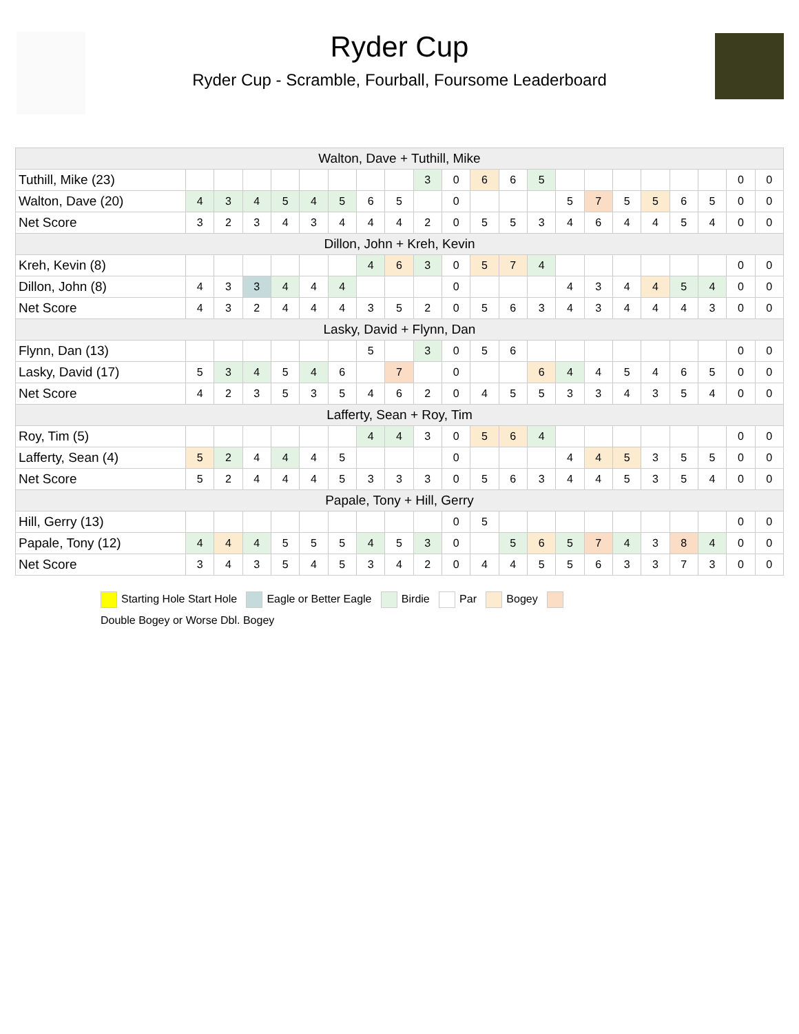Ryder Cup
Ryder Cup - Scramble, Fourball, Foursome Leaderboard
| Walton, Dave + Tuthill, Mike | | | | | | | | | | | | | | | | | | | | | |
| --- | --- | --- | --- | --- | --- | --- | --- | --- | --- | --- | --- | --- | --- | --- | --- | --- | --- | --- | --- | --- | --- |
| Tuthill, Mike (23) | | | | | | | | | 3 | 0 | 6 | 6 | 5 | | | | | | | 0 | 0 |
| Walton, Dave (20) | 4 | 3 | 4 | 5 | 4 | 5 | 6 | 5 | | 0 | | | | 5 | 7 | 5 | 5 | 6 | 5 | 0 | 0 |
| Net Score | 3 | 2 | 3 | 4 | 3 | 4 | 4 | 4 | 2 | 0 | 5 | 5 | 3 | 4 | 6 | 4 | 4 | 5 | 4 | 0 | 0 |
| Dillon, John + Kreh, Kevin | | | | | | | | | | | | | | | | | | | | | |
| Kreh, Kevin (8) | | | | | | | 4 | 6 | 3 | 0 | 5 | 7 | 4 | | | | | | | 0 | 0 |
| Dillon, John (8) | 4 | 3 | 3 | 4 | 4 | 4 | | | | 0 | | | | 4 | 3 | 4 | 4 | 5 | 4 | 0 | 0 |
| Net Score | 4 | 3 | 2 | 4 | 4 | 4 | 3 | 5 | 2 | 0 | 5 | 6 | 3 | 4 | 3 | 4 | 4 | 4 | 3 | 0 | 0 |
| Lasky, David + Flynn, Dan | | | | | | | | | | | | | | | | | | | | | |
| Flynn, Dan (13) | | | | | | | 5 | | 3 | 0 | 5 | 6 | | | | | | | | 0 | 0 |
| Lasky, David (17) | 5 | 3 | 4 | 5 | 4 | 6 | | 7 | | 0 | | | 6 | 4 | 4 | 5 | 4 | 6 | 5 | 0 | 0 |
| Net Score | 4 | 2 | 3 | 5 | 3 | 5 | 4 | 6 | 2 | 0 | 4 | 5 | 5 | 3 | 3 | 4 | 3 | 5 | 4 | 0 | 0 |
| Lafferty, Sean + Roy, Tim | | | | | | | | | | | | | | | | | | | | | |
| Roy, Tim (5) | | | | | | | 4 | 4 | 3 | 0 | 5 | 6 | 4 | | | | | | | 0 | 0 |
| Lafferty, Sean (4) | 5 | 2 | 4 | 4 | 4 | 5 | | | | 0 | | | | 4 | 4 | 5 | 3 | 5 | 5 | 0 | 0 |
| Net Score | 5 | 2 | 4 | 4 | 4 | 5 | 3 | 3 | 3 | 0 | 5 | 6 | 3 | 4 | 4 | 5 | 3 | 5 | 4 | 0 | 0 |
| Papale, Tony + Hill, Gerry | | | | | | | | | | | | | | | | | | | | | |
| Hill, Gerry (13) | | | | | | | | | | 0 | 5 | | | | | | | | | 0 | 0 |
| Papale, Tony (12) | 4 | 4 | 4 | 5 | 5 | 5 | 4 | 5 | 3 | 0 | | 5 | 6 | 5 | 7 | 4 | 3 | 8 | 4 | 0 | 0 |
| Net Score | 3 | 4 | 3 | 5 | 4 | 5 | 3 | 4 | 2 | 0 | 4 | 4 | 5 | 5 | 6 | 3 | 3 | 7 | 3 | 0 | 0 |
Starting Hole Start Hole Eagle or Better Eagle Birdie Par Bogey
Double Bogey or Worse Dbl. Bogey